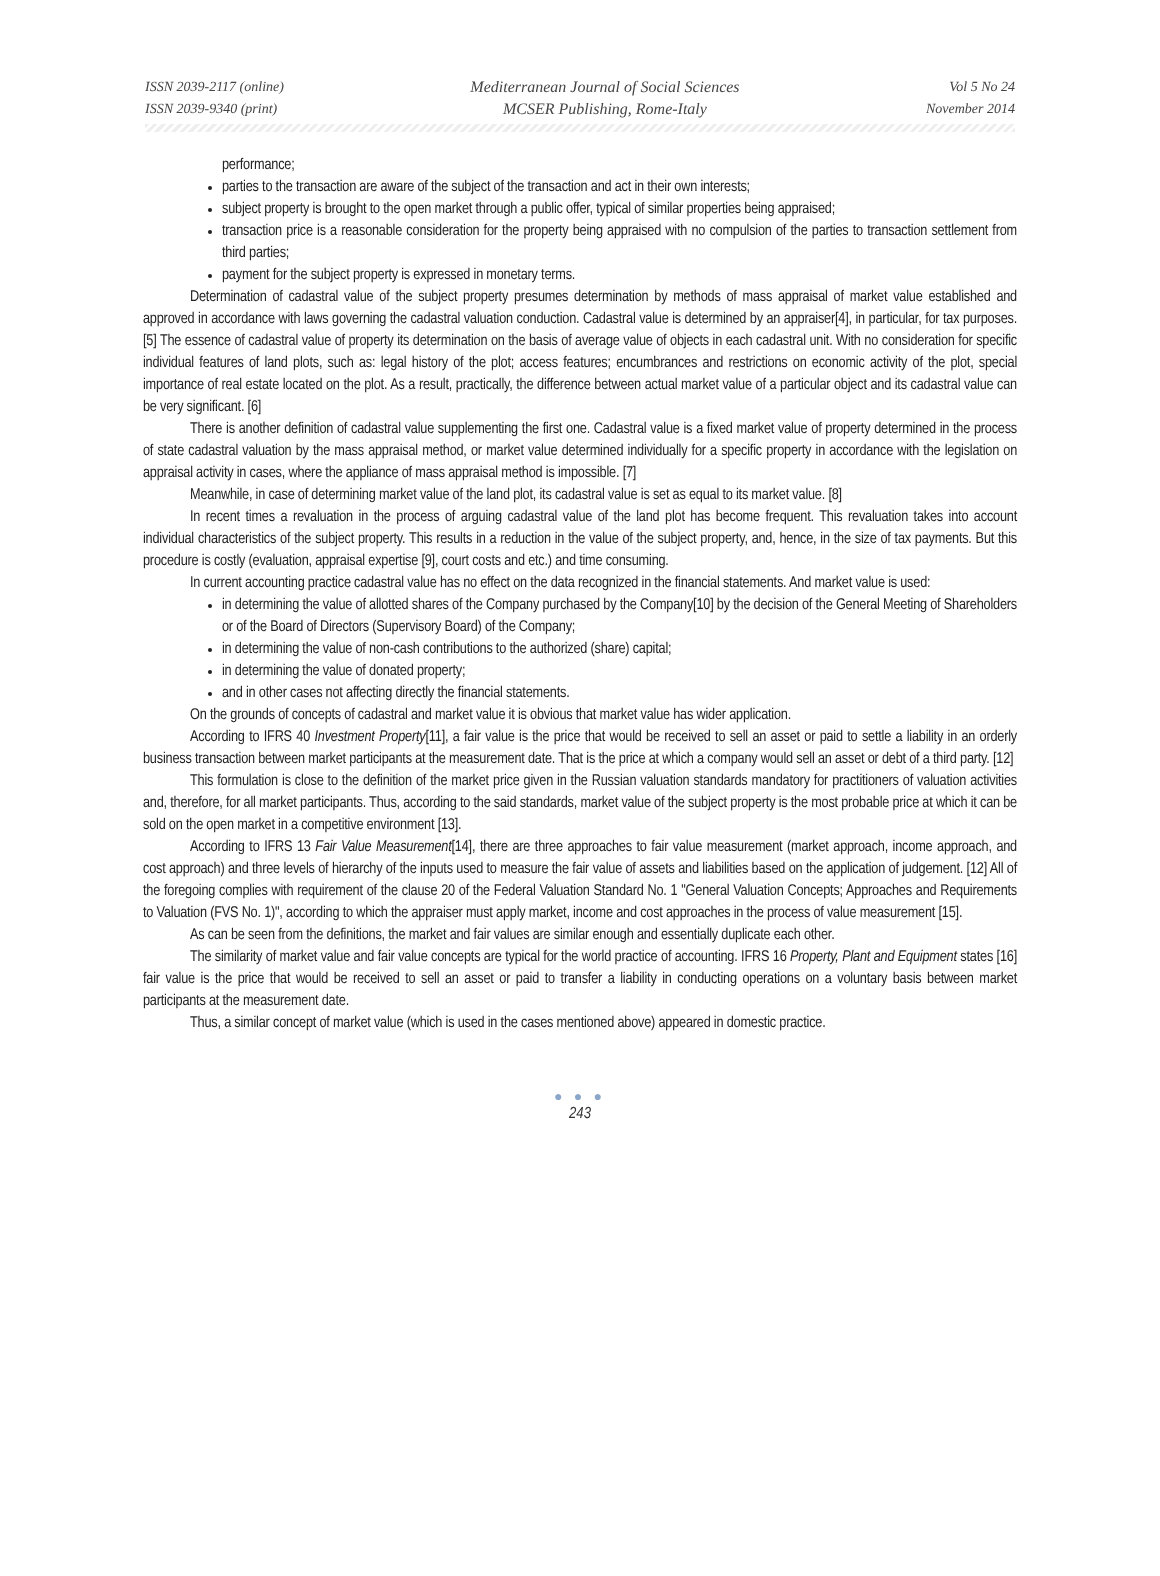ISSN 2039-2117 (online)
ISSN 2039-9340 (print)
Mediterranean Journal of Social Sciences
MCSER Publishing, Rome-Italy
Vol 5 No 24
November 2014
performance;
parties to the transaction are aware of the subject of the transaction and act in their own interests;
subject property is brought to the open market through a public offer, typical of similar properties being appraised;
transaction price is a reasonable consideration for the property being appraised with no compulsion of the parties to transaction settlement from third parties;
payment for the subject property is expressed in monetary terms.
Determination of cadastral value of the subject property presumes determination by methods of mass appraisal of market value established and approved in accordance with laws governing the cadastral valuation conduction. Cadastral value is determined by an appraiser[4], in particular, for tax purposes. [5] The essence of cadastral value of property its determination on the basis of average value of objects in each cadastral unit. With no consideration for specific individual features of land plots, such as: legal history of the plot; access features; encumbrances and restrictions on economic activity of the plot, special importance of real estate located on the plot. As a result, practically, the difference between actual market value of a particular object and its cadastral value can be very significant. [6]
There is another definition of cadastral value supplementing the first one. Cadastral value is a fixed market value of property determined in the process of state cadastral valuation by the mass appraisal method, or market value determined individually for a specific property in accordance with the legislation on appraisal activity in cases, where the appliance of mass appraisal method is impossible. [7]
Meanwhile, in case of determining market value of the land plot, its cadastral value is set as equal to its market value. [8]
In recent times a revaluation in the process of arguing cadastral value of the land plot has become frequent. This revaluation takes into account individual characteristics of the subject property. This results in a reduction in the value of the subject property, and, hence, in the size of tax payments. But this procedure is costly (evaluation, appraisal expertise [9], court costs and etc.) and time consuming.
In current accounting practice cadastral value has no effect on the data recognized in the financial statements. And market value is used:
in determining the value of allotted shares of the Company purchased by the Company[10] by the decision of the General Meeting of Shareholders or of the Board of Directors (Supervisory Board) of the Company;
in determining the value of non-cash contributions to the authorized (share) capital;
in determining the value of donated property;
and in other cases not affecting directly the financial statements.
On the grounds of concepts of cadastral and market value it is obvious that market value has wider application.
According to IFRS 40 Investment Property[11], a fair value is the price that would be received to sell an asset or paid to settle a liability in an orderly business transaction between market participants at the measurement date. That is the price at which a company would sell an asset or debt of a third party. [12]
This formulation is close to the definition of the market price given in the Russian valuation standards mandatory for practitioners of valuation activities and, therefore, for all market participants. Thus, according to the said standards, market value of the subject property is the most probable price at which it can be sold on the open market in a competitive environment [13].
According to IFRS 13 Fair Value Measurement[14], there are three approaches to fair value measurement (market approach, income approach, and cost approach) and three levels of hierarchy of the inputs used to measure the fair value of assets and liabilities based on the application of judgement. [12] All of the foregoing complies with requirement of the clause 20 of the Federal Valuation Standard No. 1 "General Valuation Concepts; Approaches and Requirements to Valuation (FVS No. 1)", according to which the appraiser must apply market, income and cost approaches in the process of value measurement [15].
As can be seen from the definitions, the market and fair values are similar enough and essentially duplicate each other.
The similarity of market value and fair value concepts are typical for the world practice of accounting. IFRS 16 Property, Plant and Equipment states [16] fair value is the price that would be received to sell an asset or paid to transfer a liability in conducting operations on a voluntary basis between market participants at the measurement date.
Thus, a similar concept of market value (which is used in the cases mentioned above) appeared in domestic practice.
● ● ●
243